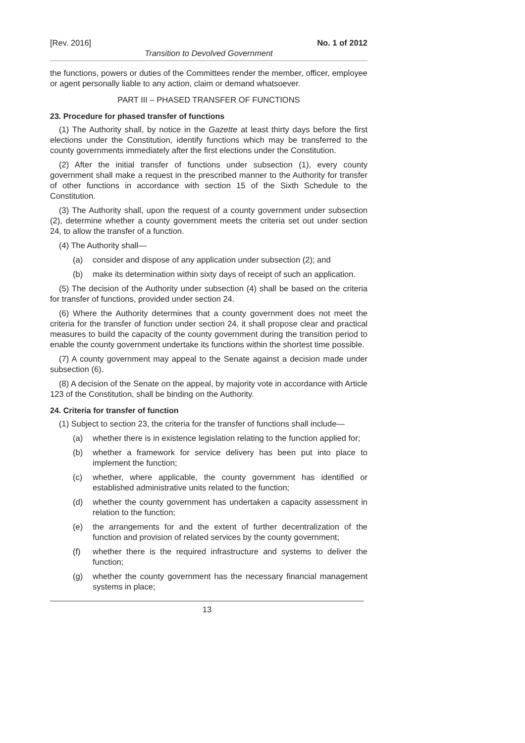[Rev. 2016] No. 1 of 2012
Transition to Devolved Government
the functions, powers or duties of the Committees render the member, officer, employee or agent personally liable to any action, claim or demand whatsoever.
PART III – PHASED TRANSFER OF FUNCTIONS
23. Procedure for phased transfer of functions
(1) The Authority shall, by notice in the Gazette at least thirty days before the first elections under the Constitution, identify functions which may be transferred to the county governments immediately after the first elections under the Constitution.
(2) After the initial transfer of functions under subsection (1), every county government shall make a request in the prescribed manner to the Authority for transfer of other functions in accordance with section 15 of the Sixth Schedule to the Constitution.
(3) The Authority shall, upon the request of a county government under subsection (2), determine whether a county government meets the criteria set out under section 24, to allow the transfer of a function.
(4) The Authority shall—
(a) consider and dispose of any application under subsection (2); and
(b) make its determination within sixty days of receipt of such an application.
(5) The decision of the Authority under subsection (4) shall be based on the criteria for transfer of functions, provided under section 24.
(6) Where the Authority determines that a county government does not meet the criteria for the transfer of function under section 24, it shall propose clear and practical measures to build the capacity of the county government during the transition period to enable the county government undertake its functions within the shortest time possible.
(7) A county government may appeal to the Senate against a decision made under subsection (6).
(8) A decision of the Senate on the appeal, by majority vote in accordance with Article 123 of the Constitution, shall be binding on the Authority.
24. Criteria for transfer of function
(1) Subject to section 23, the criteria for the transfer of functions shall include—
(a) whether there is in existence legislation relating to the function applied for;
(b) whether a framework for service delivery has been put into place to implement the function;
(c) whether, where applicable, the county government has identified or established administrative units related to the function;
(d) whether the county government has undertaken a capacity assessment in relation to the function;
(e) the arrangements for and the extent of further decentralization of the function and provision of related services by the county government;
(f) whether there is the required infrastructure and systems to deliver the function;
(g) whether the county government has the necessary financial management systems in place;
13